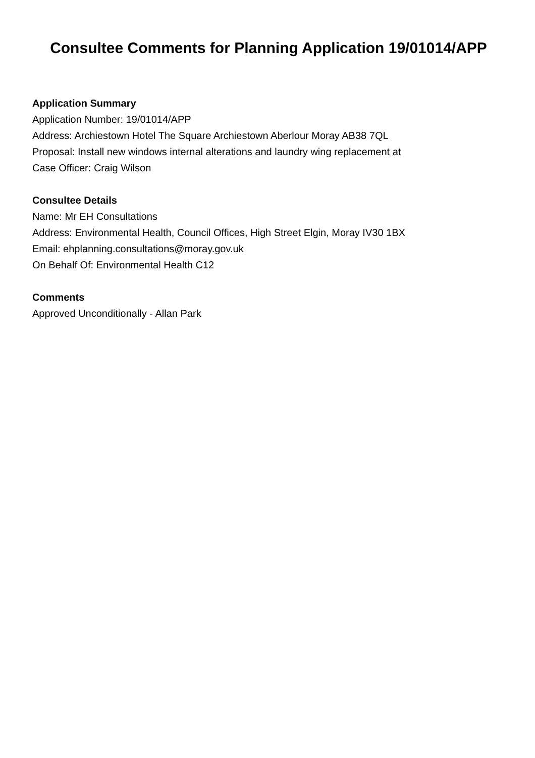Consultee Comments for Planning Application 19/01014/APP
Application Summary
Application Number: 19/01014/APP
Address: Archiestown Hotel The Square Archiestown Aberlour Moray AB38 7QL
Proposal: Install new windows internal alterations and laundry wing replacement at
Case Officer: Craig Wilson
Consultee Details
Name: Mr EH Consultations
Address: Environmental Health, Council Offices, High Street Elgin, Moray IV30 1BX
Email: ehplanning.consultations@moray.gov.uk
On Behalf Of: Environmental Health C12
Comments
Approved Unconditionally - Allan Park